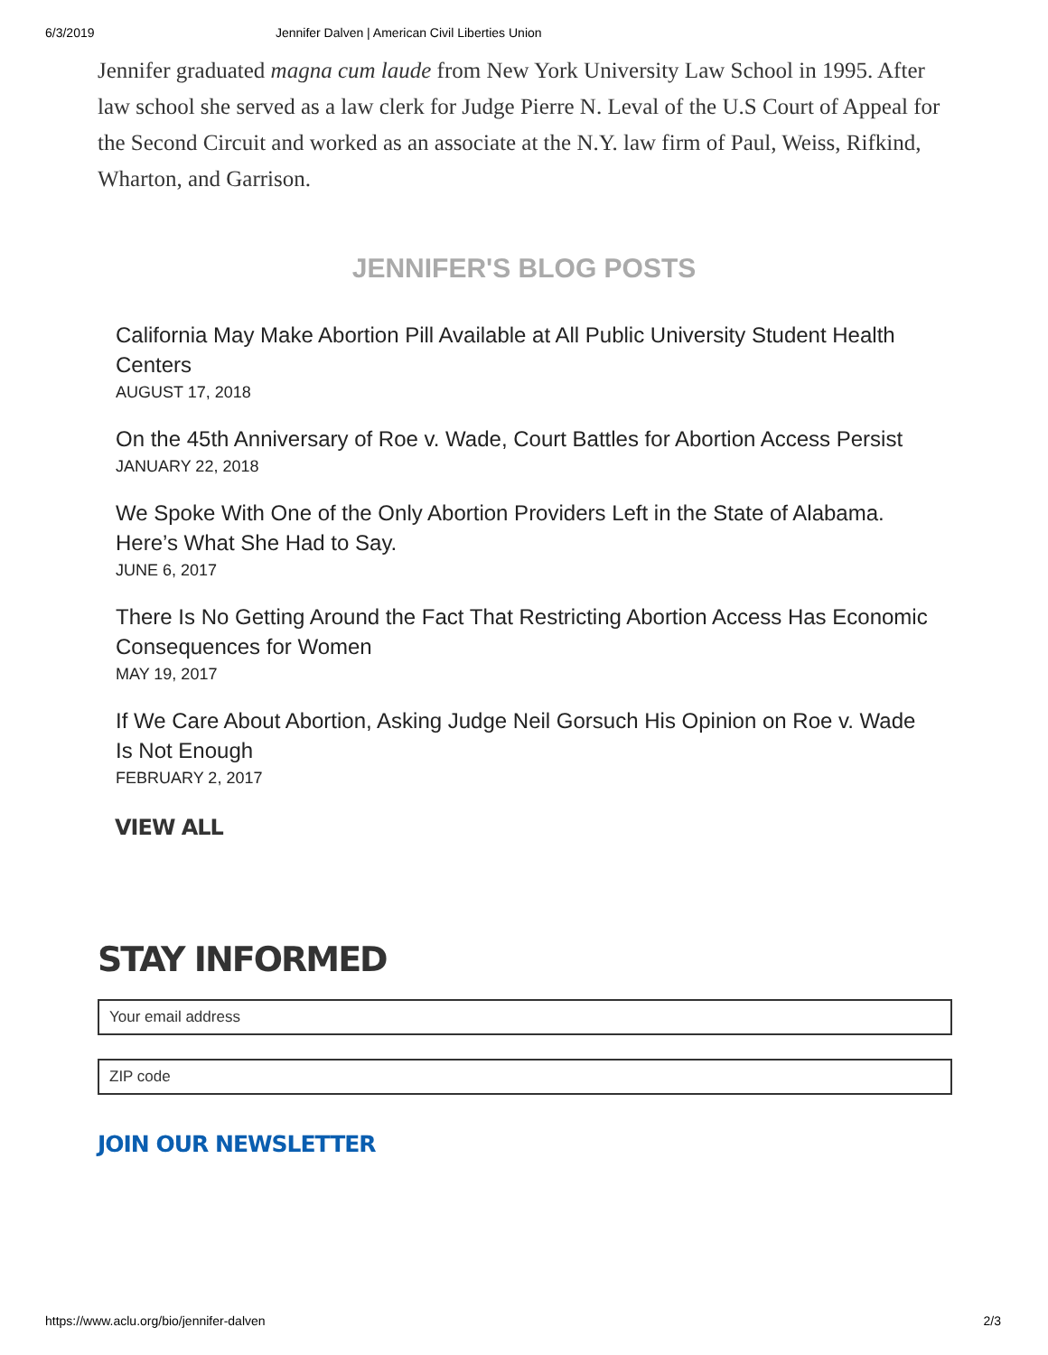6/3/2019 Jennifer Dalven | American Civil Liberties Union
Jennifer graduated magna cum laude from New York University Law School in 1995. After law school she served as a law clerk for Judge Pierre N. Leval of the U.S Court of Appeal for the Second Circuit and worked as an associate at the N.Y. law firm of Paul, Weiss, Rifkind, Wharton, and Garrison.
JENNIFER'S BLOG POSTS
California May Make Abortion Pill Available at All Public University Student Health Centers
AUGUST 17, 2018
On the 45th Anniversary of Roe v. Wade, Court Battles for Abortion Access Persist
JANUARY 22, 2018
We Spoke With One of the Only Abortion Providers Left in the State of Alabama. Here’s What She Had to Say.
JUNE 6, 2017
There Is No Getting Around the Fact That Restricting Abortion Access Has Economic Consequences for Women
MAY 19, 2017
If We Care About Abortion, Asking Judge Neil Gorsuch His Opinion on Roe v. Wade Is Not Enough
FEBRUARY 2, 2017
VIEW ALL
STAY INFORMED
Your email address
ZIP code
JOIN OUR NEWSLETTER
https://www.aclu.org/bio/jennifer-dalven 2/3